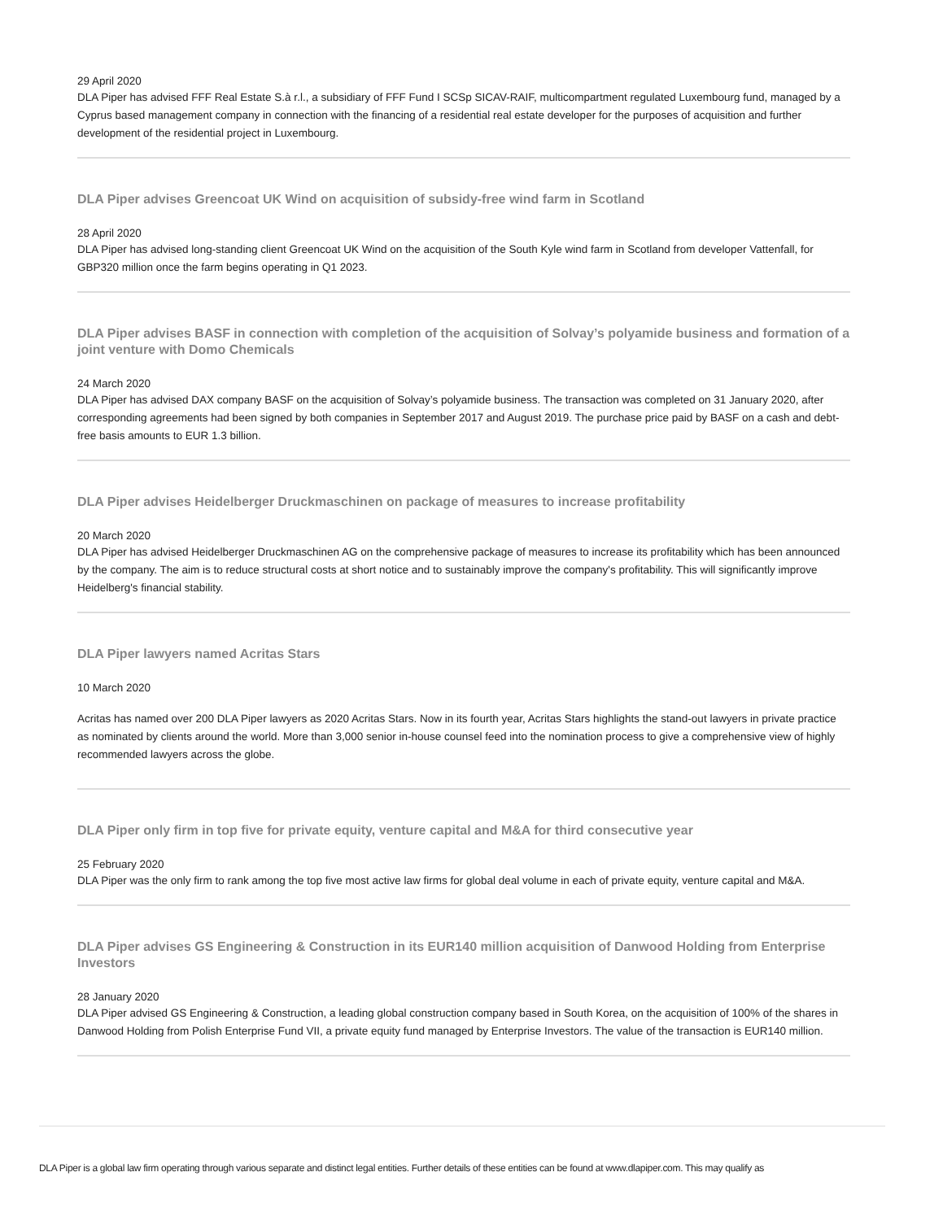29 April 2020
DLA Piper has advised FFF Real Estate S.à r.l., a subsidiary of FFF Fund I SCSp SICAV-RAIF, multicompartment regulated Luxembourg fund, managed by a Cyprus based management company in connection with the financing of a residential real estate developer for the purposes of acquisition and further development of the residential project in Luxembourg.
DLA Piper advises Greencoat UK Wind on acquisition of subsidy-free wind farm in Scotland
28 April 2020
DLA Piper has advised long-standing client Greencoat UK Wind on the acquisition of the South Kyle wind farm in Scotland from developer Vattenfall, for GBP320 million once the farm begins operating in Q1 2023.
DLA Piper advises BASF in connection with completion of the acquisition of Solvay’s polyamide business and formation of a joint venture with Domo Chemicals
24 March 2020
DLA Piper has advised DAX company BASF on the acquisition of Solvay’s polyamide business. The transaction was completed on 31 January 2020, after corresponding agreements had been signed by both companies in September 2017 and August 2019. The purchase price paid by BASF on a cash and debt-free basis amounts to EUR 1.3 billion.
DLA Piper advises Heidelberger Druckmaschinen on package of measures to increase profitability
20 March 2020
DLA Piper has advised Heidelberger Druckmaschinen AG on the comprehensive package of measures to increase its profitability which has been announced by the company. The aim is to reduce structural costs at short notice and to sustainably improve the company's profitability. This will significantly improve Heidelberg's financial stability.
DLA Piper lawyers named Acritas Stars
10 March 2020
Acritas has named over 200 DLA Piper lawyers as 2020 Acritas Stars. Now in its fourth year, Acritas Stars highlights the stand-out lawyers in private practice as nominated by clients around the world. More than 3,000 senior in-house counsel feed into the nomination process to give a comprehensive view of highly recommended lawyers across the globe.
DLA Piper only firm in top five for private equity, venture capital and M&A for third consecutive year
25 February 2020
DLA Piper was the only firm to rank among the top five most active law firms for global deal volume in each of private equity, venture capital and M&A.
DLA Piper advises GS Engineering & Construction in its EUR140 million acquisition of Danwood Holding from Enterprise Investors
28 January 2020
DLA Piper advised GS Engineering & Construction, a leading global construction company based in South Korea, on the acquisition of 100% of the shares in Danwood Holding from Polish Enterprise Fund VII, a private equity fund managed by Enterprise Investors. The value of the transaction is EUR140 million.
DLA Piper is a global law firm operating through various separate and distinct legal entities. Further details of these entities can be found at www.dlapiper.com. This may qualify as